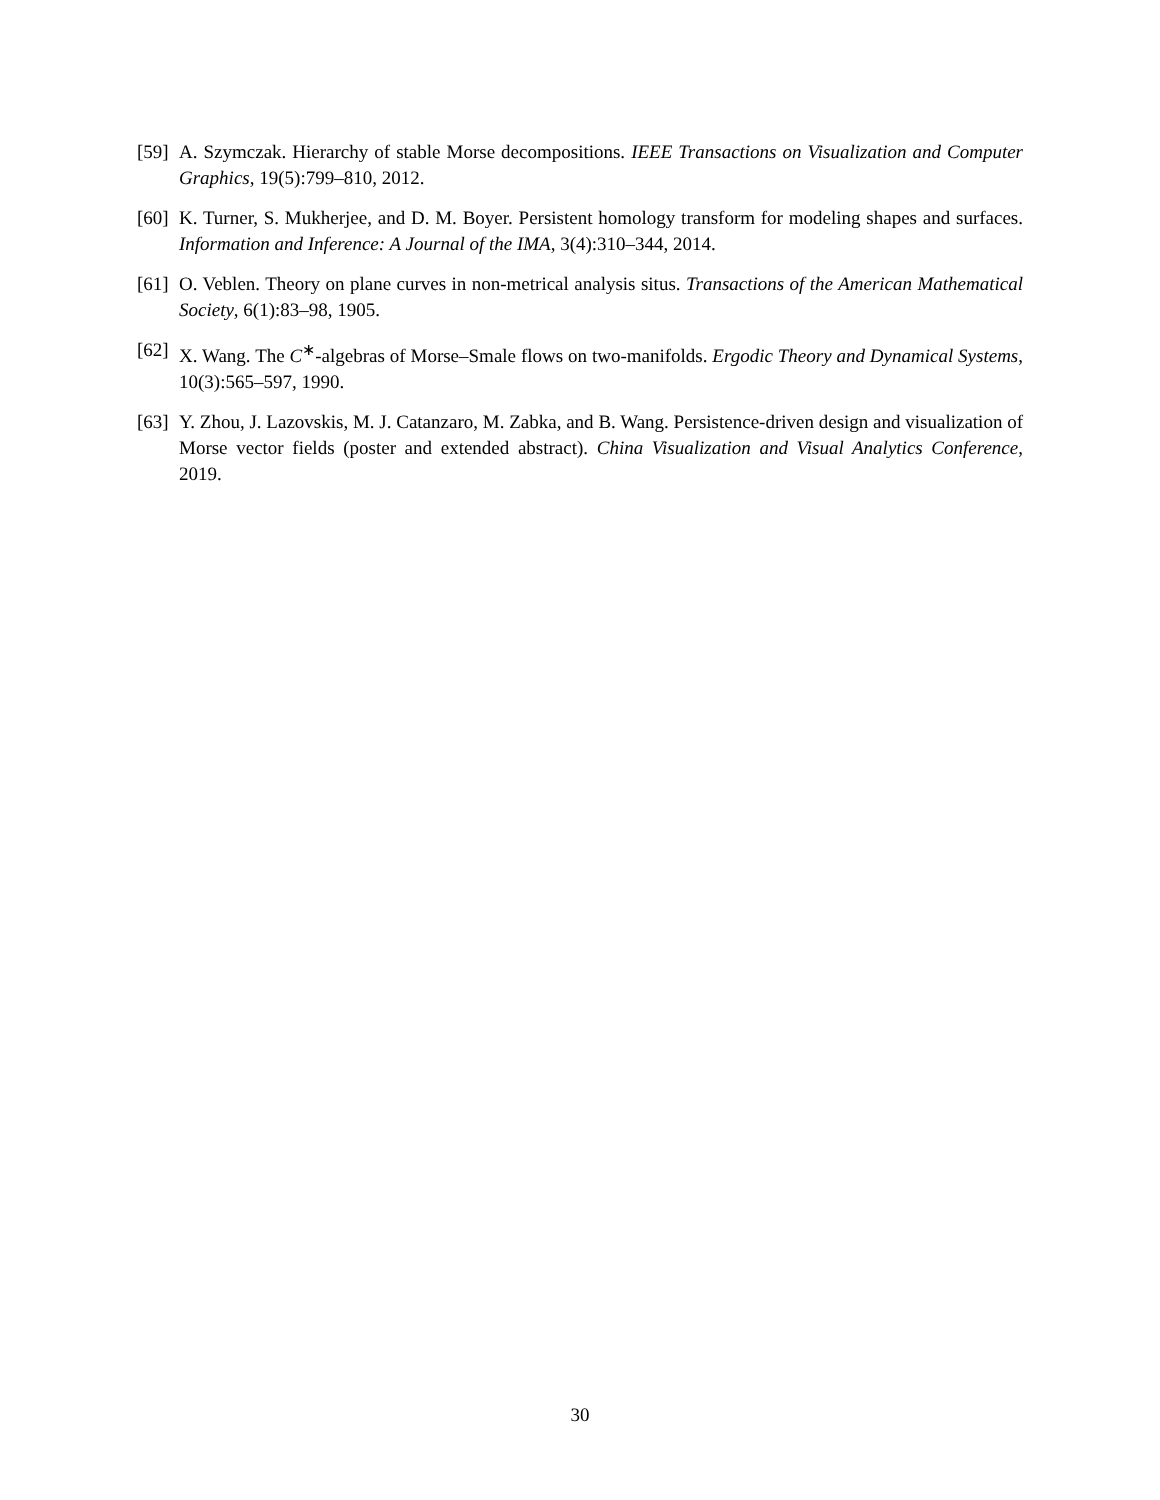[59] A. Szymczak. Hierarchy of stable Morse decompositions. IEEE Transactions on Visualization and Computer Graphics, 19(5):799–810, 2012.
[60] K. Turner, S. Mukherjee, and D. M. Boyer. Persistent homology transform for modeling shapes and surfaces. Information and Inference: A Journal of the IMA, 3(4):310–344, 2014.
[61] O. Veblen. Theory on plane curves in non-metrical analysis situs. Transactions of the American Mathematical Society, 6(1):83–98, 1905.
[62] X. Wang. The C<sup>∗</sup>-algebras of Morse–Smale flows on two-manifolds. Ergodic Theory and Dynamical Systems, 10(3):565–597, 1990.
[63] Y. Zhou, J. Lazovskis, M. J. Catanzaro, M. Zabka, and B. Wang. Persistence-driven design and visualization of Morse vector fields (poster and extended abstract). China Visualization and Visual Analytics Conference, 2019.
30